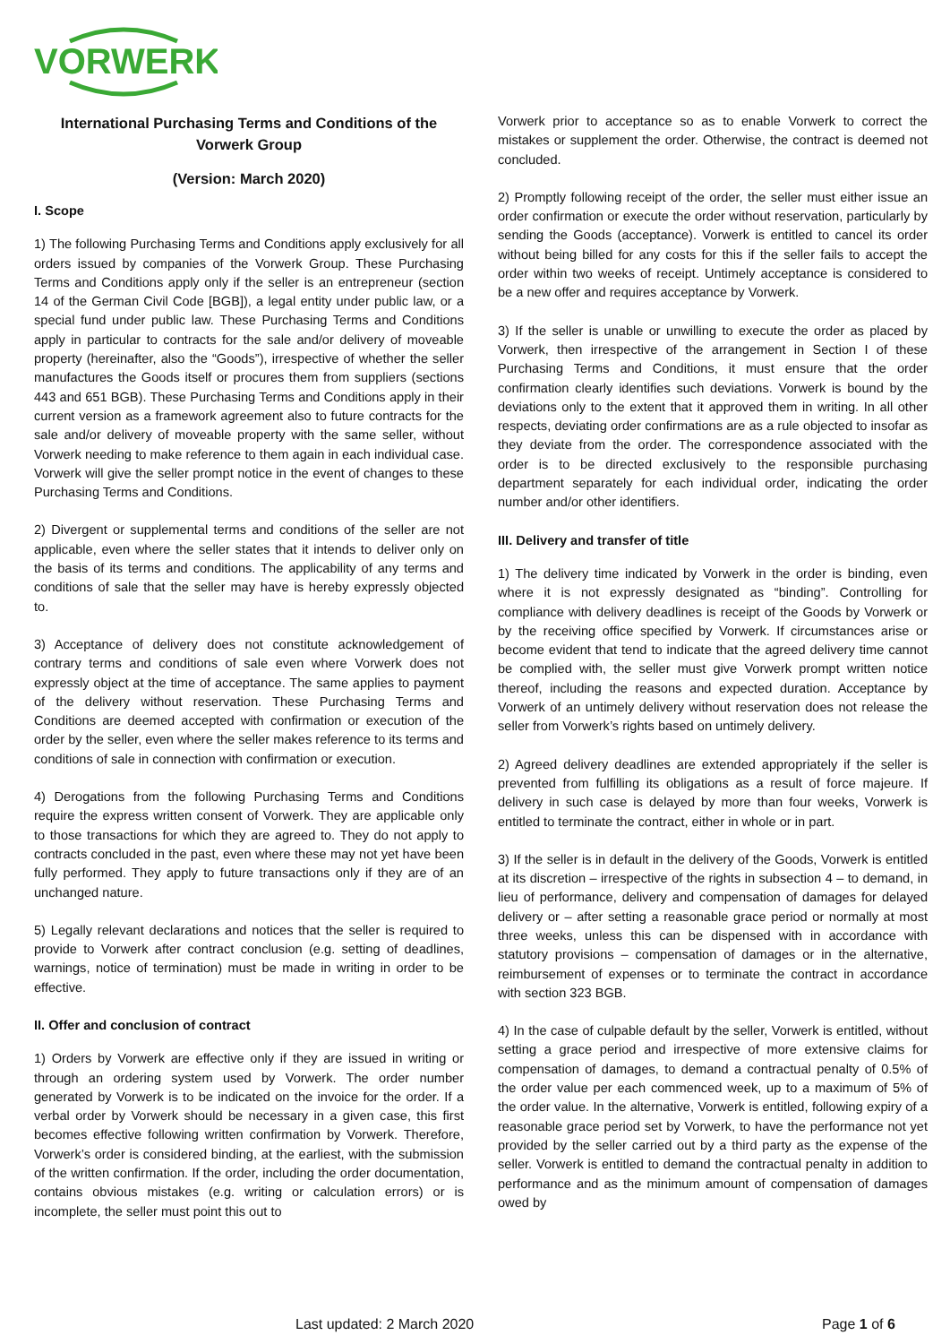VORWERK
International Purchasing Terms and Conditions of the Vorwerk Group
(Version: March 2020)
I. Scope
1) The following Purchasing Terms and Conditions apply exclusively for all orders issued by companies of the Vorwerk Group. These Purchasing Terms and Conditions apply only if the seller is an entrepreneur (section 14 of the German Civil Code [BGB]), a legal entity under public law, or a special fund under public law. These Purchasing Terms and Conditions apply in particular to contracts for the sale and/or delivery of moveable property (hereinafter, also the “Goods”), irrespective of whether the seller manufactures the Goods itself or procures them from suppliers (sections 443 and 651 BGB). These Purchasing Terms and Conditions apply in their current version as a framework agreement also to future contracts for the sale and/or delivery of moveable property with the same seller, without Vorwerk needing to make reference to them again in each individual case. Vorwerk will give the seller prompt notice in the event of changes to these Purchasing Terms and Conditions.
2) Divergent or supplemental terms and conditions of the seller are not applicable, even where the seller states that it intends to deliver only on the basis of its terms and conditions. The applicability of any terms and conditions of sale that the seller may have is hereby expressly objected to.
3) Acceptance of delivery does not constitute acknowledgement of contrary terms and conditions of sale even where Vorwerk does not expressly object at the time of acceptance. The same applies to payment of the delivery without reservation. These Purchasing Terms and Conditions are deemed accepted with confirmation or execution of the order by the seller, even where the seller makes reference to its terms and conditions of sale in connection with confirmation or execution.
4) Derogations from the following Purchasing Terms and Conditions require the express written consent of Vorwerk. They are applicable only to those transactions for which they are agreed to. They do not apply to contracts concluded in the past, even where these may not yet have been fully performed. They apply to future transactions only if they are of an unchanged nature.
5) Legally relevant declarations and notices that the seller is required to provide to Vorwerk after contract conclusion (e.g. setting of deadlines, warnings, notice of termination) must be made in writing in order to be effective.
II. Offer and conclusion of contract
1) Orders by Vorwerk are effective only if they are issued in writing or through an ordering system used by Vorwerk. The order number generated by Vorwerk is to be indicated on the invoice for the order. If a verbal order by Vorwerk should be necessary in a given case, this first becomes effective following written confirmation by Vorwerk. Therefore, Vorwerk’s order is considered binding, at the earliest, with the submission of the written confirmation. If the order, including the order documentation, contains obvious mistakes (e.g. writing or calculation errors) or is incomplete, the seller must point this out to
Vorwerk prior to acceptance so as to enable Vorwerk to correct the mistakes or supplement the order. Otherwise, the contract is deemed not concluded.
2) Promptly following receipt of the order, the seller must either issue an order confirmation or execute the order without reservation, particularly by sending the Goods (acceptance). Vorwerk is entitled to cancel its order without being billed for any costs for this if the seller fails to accept the order within two weeks of receipt. Untimely acceptance is considered to be a new offer and requires acceptance by Vorwerk.
3) If the seller is unable or unwilling to execute the order as placed by Vorwerk, then irrespective of the arrangement in Section I of these Purchasing Terms and Conditions, it must ensure that the order confirmation clearly identifies such deviations. Vorwerk is bound by the deviations only to the extent that it approved them in writing. In all other respects, deviating order confirmations are as a rule objected to insofar as they deviate from the order. The correspondence associated with the order is to be directed exclusively to the responsible purchasing department separately for each individual order, indicating the order number and/or other identifiers.
III. Delivery and transfer of title
1) The delivery time indicated by Vorwerk in the order is binding, even where it is not expressly designated as “binding”. Controlling for compliance with delivery deadlines is receipt of the Goods by Vorwerk or by the receiving office specified by Vorwerk. If circumstances arise or become evident that tend to indicate that the agreed delivery time cannot be complied with, the seller must give Vorwerk prompt written notice thereof, including the reasons and expected duration. Acceptance by Vorwerk of an untimely delivery without reservation does not release the seller from Vorwerk’s rights based on untimely delivery.
2) Agreed delivery deadlines are extended appropriately if the seller is prevented from fulfilling its obligations as a result of force majeure. If delivery in such case is delayed by more than four weeks, Vorwerk is entitled to terminate the contract, either in whole or in part.
3) If the seller is in default in the delivery of the Goods, Vorwerk is entitled at its discretion – irrespective of the rights in subsection 4 – to demand, in lieu of performance, delivery and compensation of damages for delayed delivery or – after setting a reasonable grace period or normally at most three weeks, unless this can be dispensed with in accordance with statutory provisions – compensation of damages or in the alternative, reimbursement of expenses or to terminate the contract in accordance with section 323 BGB.
4) In the case of culpable default by the seller, Vorwerk is entitled, without setting a grace period and irrespective of more extensive claims for compensation of damages, to demand a contractual penalty of 0.5% of the order value per each commenced week, up to a maximum of 5% of the order value. In the alternative, Vorwerk is entitled, following expiry of a reasonable grace period set by Vorwerk, to have the performance not yet provided by the seller carried out by a third party as the expense of the seller. Vorwerk is entitled to demand the contractual penalty in addition to performance and as the minimum amount of compensation of damages owed by
Last updated: 2 March 2020 Page 1 of 6